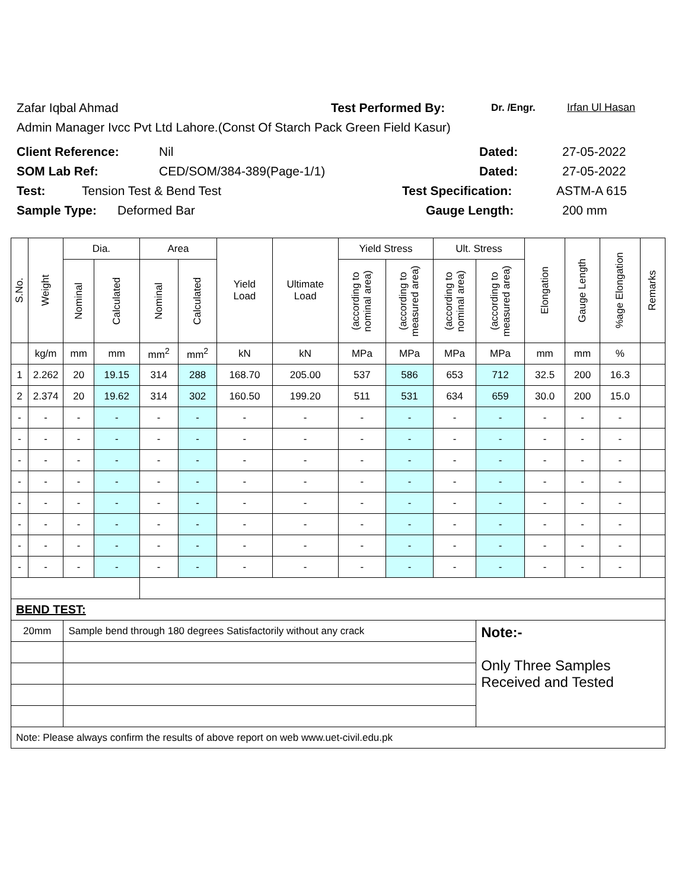Zafar Iqbal Ahmad Test Performed By: Dr. /Engr. Irfan Ul Hasan
Admin Manager Ivcc Pvt Ltd Lahore.(Const Of Starch Pack Green Field Kasur)
Client Reference: Nil Dated: 27-05-2022
SOM Lab Ref: CED/SOM/384-389(Page-1/1) Dated: 27-05-2022
Test: Tension Test & Bend Test Test Specification: ASTM-A 615
Sample Type: Deformed Bar Gauge Length: 200 mm
| S.No. | Weight | Dia. | | Area | | Yield Load | Ultimate Load | Yield Stress | | Ult. Stress | | Elongation | Gauge Length | %age Elongation | Remarks |
| --- | --- | --- | --- | --- | --- | --- | --- | --- | --- | --- | --- | --- | --- | --- | --- |
| | | Nominal | Calculated | Nominal | Calculated | | | (according to nominal area) | (according to measured area) | (according to nominal area) | (according to measured area) | | | | |
| | kg/m | mm | mm | mm<sup>2</sup> | mm<sup>2</sup> | kN | kN | MPa | MPa | MPa | MPa | mm | mm | % | |
| 1 | 2.262 | 20 | 19.15 | 314 | 288 | 168.70 | 205.00 | 537 | 586 | 653 | 712 | 32.5 | 200 | 16.3 | |
| 2 | 2.374 | 20 | 19.62 | 314 | 302 | 160.50 | 199.20 | 511 | 531 | 634 | 659 | 30.0 | 200 | 15.0 | |
| - | - | - | - | - | - | - | - | - | - | - | - | - | - | - | |
| - | - | - | - | - | - | - | - | - | - | - | - | - | - | - | |
| - | - | - | - | - | - | - | - | - | - | - | - | - | - | - | |
| - | - | - | - | - | - | - | - | - | - | - | - | - | - | - | |
| - | - | - | - | - | - | - | - | - | - | - | - | - | - | - | |
| - | - | - | - | - | - | - | - | - | - | - | - | - | - | - | |
| - | - | - | - | - | - | - | - | - | - | - | - | - | - | - | |
| - | - | - | - | - | - | - | - | - | - | - | - | - | - | - | |
| BEND TEST: | | | | | | | | | | | | | | | |
| 20mm | | Sample bend through 180 degrees Satisfactorily without any crack | | | | | | | | | Note:- Only Three Samples Received and Tested | | | | |
| Note: Please always confirm the results of above report on web www.uet-civil.edu.pk | | | | | | | | | | | | | | | |